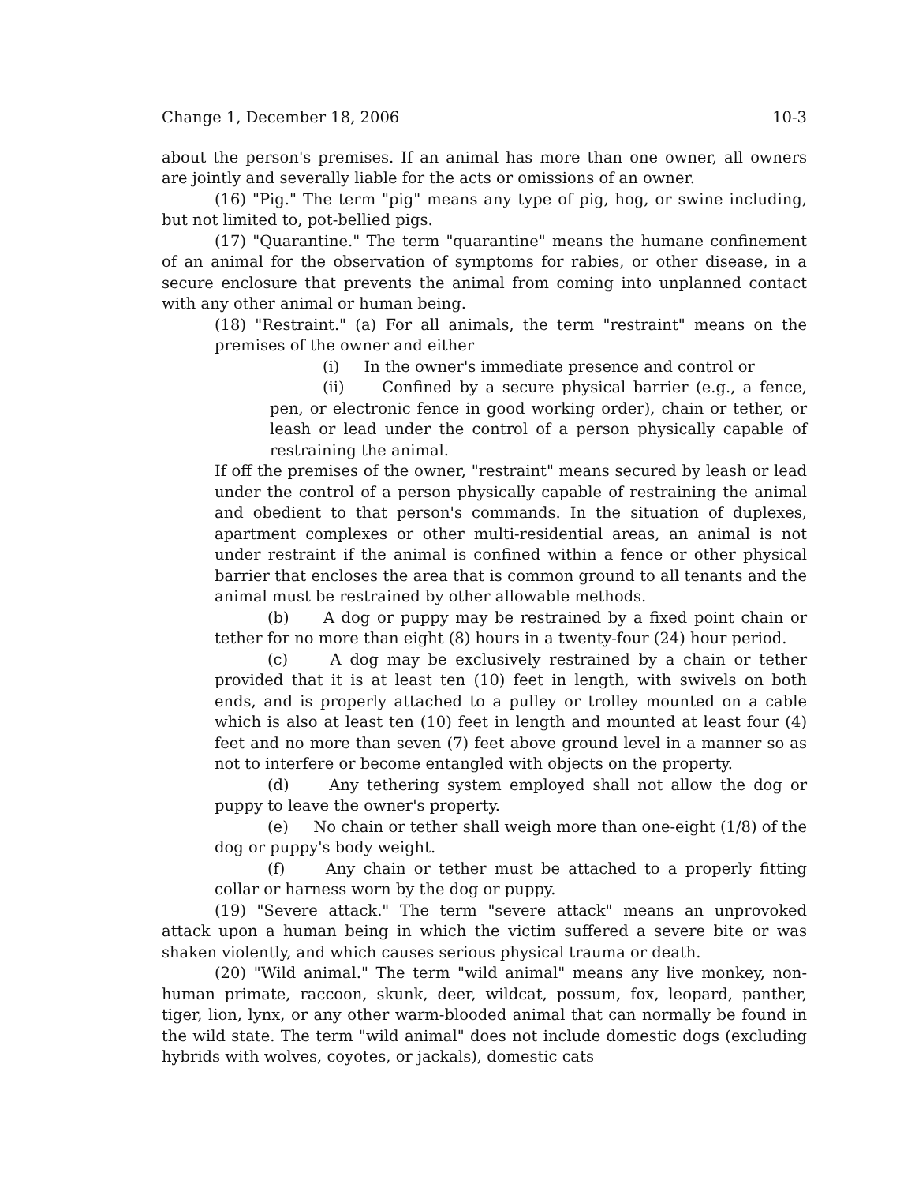Change 1, December 18, 2006 10-3
about the person's premises. If an animal has more than one owner, all owners are jointly and severally liable for the acts or omissions of an owner.
(16) "Pig." The term "pig" means any type of pig, hog, or swine including, but not limited to, pot-bellied pigs.
(17) "Quarantine." The term "quarantine" means the humane confinement of an animal for the observation of symptoms for rabies, or other disease, in a secure enclosure that prevents the animal from coming into unplanned contact with any other animal or human being.
(18) "Restraint." (a) For all animals, the term "restraint" means on the premises of the owner and either
(i) In the owner's immediate presence and control or
(ii) Confined by a secure physical barrier (e.g., a fence, pen, or electronic fence in good working order), chain or tether, or leash or lead under the control of a person physically capable of restraining the animal.
If off the premises of the owner, "restraint" means secured by leash or lead under the control of a person physically capable of restraining the animal and obedient to that person's commands. In the situation of duplexes, apartment complexes or other multi-residential areas, an animal is not under restraint if the animal is confined within a fence or other physical barrier that encloses the area that is common ground to all tenants and the animal must be restrained by other allowable methods.
(b) A dog or puppy may be restrained by a fixed point chain or tether for no more than eight (8) hours in a twenty-four (24) hour period.
(c) A dog may be exclusively restrained by a chain or tether provided that it is at least ten (10) feet in length, with swivels on both ends, and is properly attached to a pulley or trolley mounted on a cable which is also at least ten (10) feet in length and mounted at least four (4) feet and no more than seven (7) feet above ground level in a manner so as not to interfere or become entangled with objects on the property.
(d) Any tethering system employed shall not allow the dog or puppy to leave the owner's property.
(e) No chain or tether shall weigh more than one-eight (1/8) of the dog or puppy's body weight.
(f) Any chain or tether must be attached to a properly fitting collar or harness worn by the dog or puppy.
(19) "Severe attack." The term "severe attack" means an unprovoked attack upon a human being in which the victim suffered a severe bite or was shaken violently, and which causes serious physical trauma or death.
(20) "Wild animal." The term "wild animal" means any live monkey, non-human primate, raccoon, skunk, deer, wildcat, possum, fox, leopard, panther, tiger, lion, lynx, or any other warm-blooded animal that can normally be found in the wild state. The term "wild animal" does not include domestic dogs (excluding hybrids with wolves, coyotes, or jackals), domestic cats